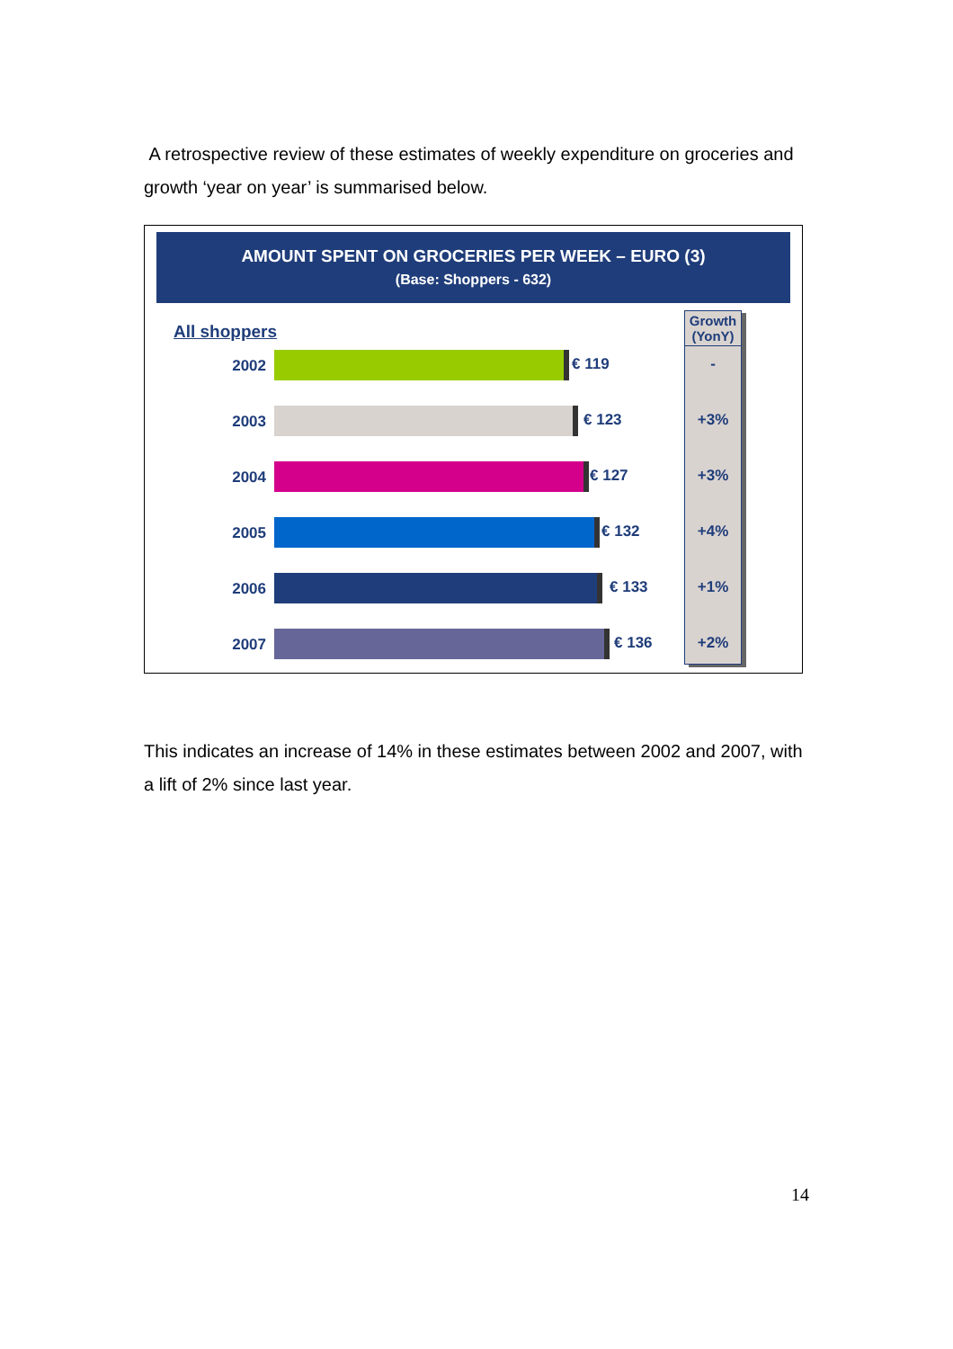A retrospective review of these estimates of weekly expenditure on groceries and growth ‘year on year’ is summarised below.
AMOUNT SPENT ON GROCERIES PER WEEK – EURO (3)
(Base: Shoppers - 632)
All shoppers
Growth (YonY)
2002 € 119 -
2003 € 123 +3%
2004 € 127 +3%
2005 € 132 +4%
2006 € 133 +1%
2007 € 136 +2%
This indicates an increase of 14% in these estimates between 2002 and 2007, with a lift of 2% since last year.
14